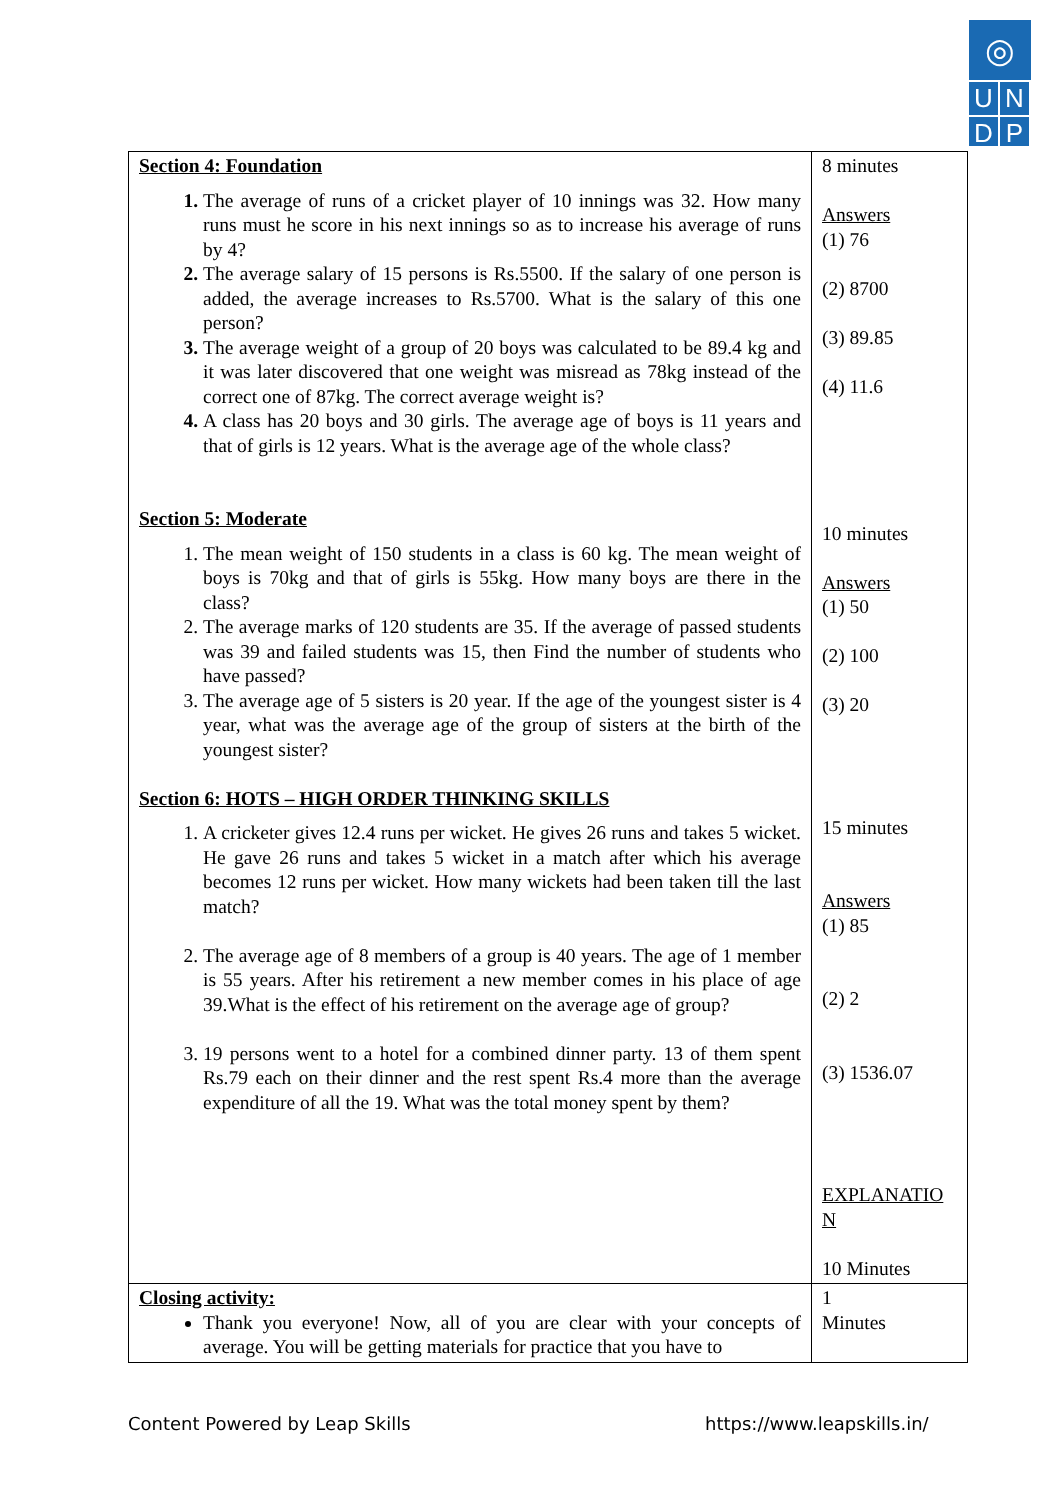◎
U N
D P
| Section 4: Foundation The average of runs of a cricket player of 10 innings was 32. How many runs must he score in his next innings so as to increase his average of runs by 4? The average salary of 15 persons is Rs.5500. If the salary of one person is added, the average increases to Rs.5700. What is the salary of this one person? The average weight of a group of 20 boys was calculated to be 89.4 kg and it was later discovered that one weight was misread as 78kg instead of the correct one of 87kg. The correct average weight is? A class has 20 boys and 30 girls. The average age of boys is 11 years and that of girls is 12 years. What is the average age of the whole class? Section 5: Moderate The mean weight of 150 students in a class is 60 kg. The mean weight of boys is 70kg and that of girls is 55kg. How many boys are there in the class? The average marks of 120 students are 35. If the average of passed students was 39 and failed students was 15, then Find the number of students who have passed? The average age of 5 sisters is 20 year. If the age of the youngest sister is 4 year, what was the average age of the group of sisters at the birth of the youngest sister? Section 6: HOTS – HIGH ORDER THINKING SKILLS A cricketer gives 12.4 runs per wicket. He gives 26 runs and takes 5 wicket. He gave 26 runs and takes 5 wicket in a match after which his average becomes 12 runs per wicket. How many wickets had been taken till the last match? The average age of 8 members of a group is 40 years. The age of 1 member is 55 years. After his retirement a new member comes in his place of age 39.What is the effect of his retirement on the average age of group? 19 persons went to a hotel for a combined dinner party. 13 of them spent Rs.79 each on their dinner and the rest spent Rs.4 more than the average expenditure of all the 19. What was the total money spent by them? | 8 minutes Answers (1) 76 (2) 8700 (3) 89.85 (4) 11.6 10 minutes Answers (1) 50 (2) 100 (3) 20 15 minutes Answers (1) 85 (2) 2 (3) 1536.07 EXPLANATIO N 10 Minutes |
| Closing activity: Thank you everyone! Now, all of you are clear with your concepts of average. You will be getting materials for practice that you have to | 1 Minutes |
Content Powered by Leap Skills https://www.leapskills.in/